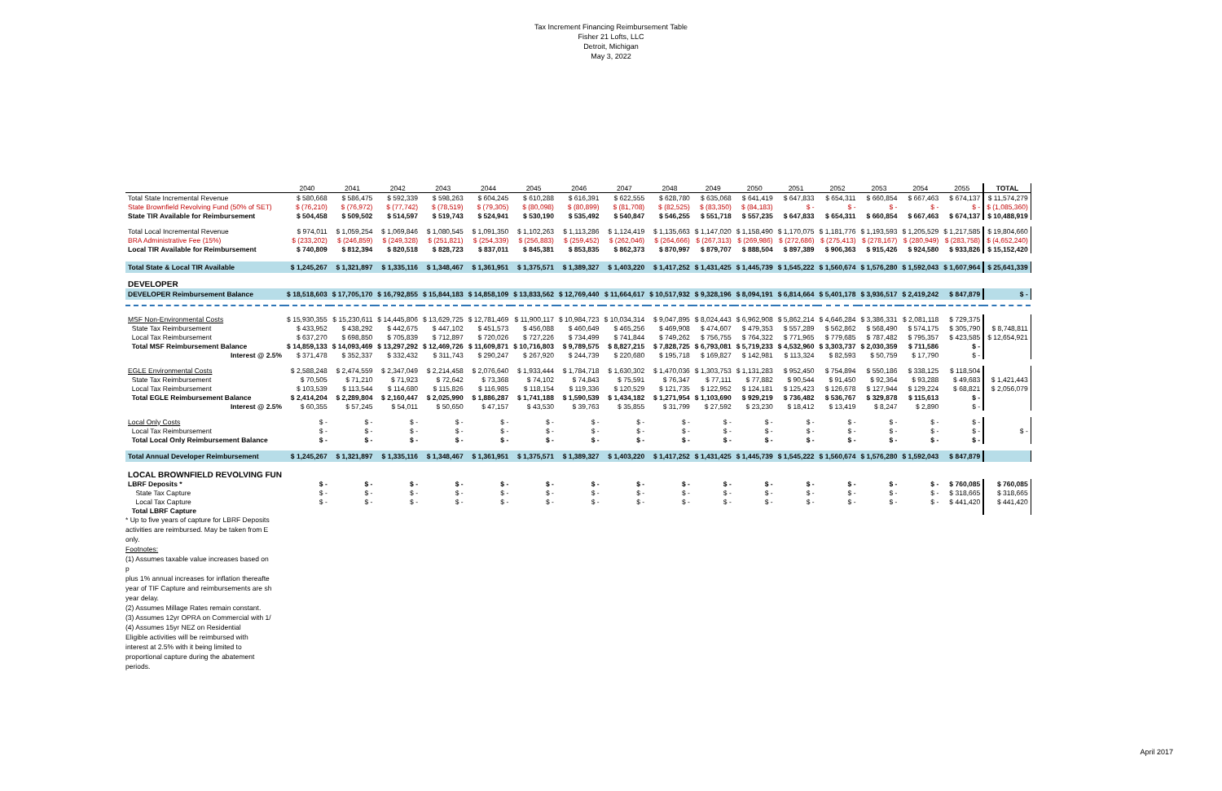Tax Increment Financing Reimbursement Table
Fisher 21 Lofts, LLC
Detroit, Michigan
May 3, 2022
| | 2040 | 2041 | 2042 | 2043 | 2044 | 2045 | 2046 | 2047 | 2048 | 2049 | 2050 | 2051 | 2052 | 2053 | 2054 | 2055 | TOTAL |
| --- | --- | --- | --- | --- | --- | --- | --- | --- | --- | --- | --- | --- | --- | --- | --- | --- | --- |
| Total State Incremental Revenue | $ 580,668 | $ 586,475 | $ 592,339 | $ 598,263 | $ 604,245 | $ 610,288 | $ 616,391 | $ 622,555 | $ 628,780 | $ 635,068 | $ 641,419 | $ 647,833 | $ 654,311 | $ 660,854 | $ 667,463 | $ 674,137 | $ 11,574,279 |
| State Brownfield Revolving Fund (50% of SET) | $ (76,210) | $ (76,972) | $ (77,742) | $ (78,519) | $ (79,305) | $ (80,098) | $ (80,899) | $ (81,708) | $ (82,525) | $ (83,350) | $ (84,183) | $ - | $ - | $ - | $ - | $ - | $ (1,085,360) |
| State TIR Available for Reimbursement | $ 504,458 | $ 509,502 | $ 514,597 | $ 519,743 | $ 524,941 | $ 530,190 | $ 535,492 | $ 540,847 | $ 546,255 | $ 551,718 | $ 557,235 | $ 647,833 | $ 654,311 | $ 660,854 | $ 667,463 | $ 674,137 | $ 10,488,919 |
| Total Local Incremental Revenue | $ 974,011 | $ 1,059,254 | $ 1,069,846 | $ 1,080,545 | $ 1,091,350 | $ 1,102,263 | $ 1,113,286 | $ 1,124,419 | $ 1,135,663 | $ 1,147,020 | $ 1,158,490 | $ 1,170,075 | $ 1,181,776 | $ 1,193,593 | $ 1,205,529 | $ 1,217,585 | $ 19,804,660 |
| BRA Administrative Fee (15%) | $ (233,202) | $ (246,859) | $ (249,328) | $ (251,821) | $ (254,339) | $ (256,883) | $ (259,452) | $ (262,046) | $ (264,666) | $ (267,313) | $ (269,986) | $ (272,686) | $ (275,413) | $ (278,167) | $ (280,949) | $ (283,758) | $ (4,652,240) |
| Local TIR Available for Reimbursement | $ 740,809 | $ 812,394 | $ 820,518 | $ 828,723 | $ 837,011 | $ 845,381 | $ 853,835 | $ 862,373 | $ 870,997 | $ 879,707 | $ 888,504 | $ 897,389 | $ 906,363 | $ 915,426 | $ 924,580 | $ 933,826 | $ 15,152,420 |
| Total State & Local TIR Available | $ 1,245,267 | $ 1,321,897 | $ 1,335,116 | $ 1,348,467 | $ 1,361,951 | $ 1,375,571 | $ 1,389,327 | $ 1,403,220 | $ 1,417,252 | $ 1,431,425 | $ 1,445,739 | $ 1,545,222 | $ 1,560,674 | $ 1,576,280 | $ 1,592,043 | $ 1,607,964 | $ 25,641,339 |
| DEVELOPER | | | | | | | | | | | | | | | | | |
| DEVELOPER Reimbursement Balance | $ 18,518,603 | $ 17,705,170 | $ 16,792,855 | $ 15,844,183 | $ 14,858,109 | $ 13,833,562 | $ 12,769,440 | $ 11,664,617 | $ 10,517,932 | $ 9,328,196 | $ 8,094,191 | $ 6,814,664 | $ 5,401,178 | $ 3,936,517 | $ 2,419,242 | $ 847,879 | $ - |
| MSF Non-Environmental Costs | $ 15,930,355 | $ 15,230,611 | $ 14,445,806 | $ 13,629,725 | $ 12,781,469 | $ 11,900,117 | $ 10,984,723 | $ 10,034,314 | $ 9,047,895 | $ 8,024,443 | $ 6,962,908 | $ 5,862,214 | $ 4,646,284 | $ 3,386,331 | $ 2,081,118 | $ 729,375 | |
| State Tax Reimbursement | $ 433,952 | $ 438,292 | $ 442,675 | $ 447,102 | $ 451,573 | $ 456,088 | $ 460,649 | $ 465,256 | $ 469,908 | $ 474,607 | $ 479,353 | $ 557,289 | $ 562,862 | $ 568,490 | $ 574,175 | $ 305,790 | $ 8,748,811 |
| Local Tax Reimbursement | $ 637,270 | $ 698,850 | $ 705,839 | $ 712,897 | $ 720,026 | $ 727,226 | $ 734,499 | $ 741,844 | $ 749,262 | $ 756,755 | $ 764,322 | $ 771,965 | $ 779,685 | $ 787,482 | $ 795,357 | $ 423,585 | $ 12,654,921 |
| Total MSF Reimbursement Balance | $ 14,859,133 | $ 14,093,469 | $ 13,297,292 | $ 12,469,726 | $ 11,609,871 | $ 10,716,803 | $ 9,789,575 | $ 8,827,215 | $ 7,828,725 | $ 6,793,081 | $ 5,719,233 | $ 4,532,960 | $ 3,303,737 | $ 2,030,359 | $ 711,586 | $ - | |
| Interest @ 2.5% | $ 371,478 | $ 352,337 | $ 332,432 | $ 311,743 | $ 290,247 | $ 267,920 | $ 244,739 | $ 220,680 | $ 195,718 | $ 169,827 | $ 142,981 | $ 113,324 | $ 82,593 | $ 50,759 | $ 17,790 | $ - | |
| EGLE Environmental Costs | $ 2,588,248 | $ 2,474,559 | $ 2,347,049 | $ 2,214,458 | $ 2,076,640 | $ 1,933,444 | $ 1,784,718 | $ 1,630,302 | $ 1,470,036 | $ 1,303,753 | $ 1,131,283 | $ 952,450 | $ 754,894 | $ 550,186 | $ 338,125 | $ 118,504 | |
| State Tax Reimbursement | $ 70,505 | $ 71,210 | $ 71,923 | $ 72,642 | $ 73,368 | $ 74,102 | $ 74,843 | $ 75,591 | $ 76,347 | $ 77,111 | $ 77,882 | $ 90,544 | $ 91,450 | $ 92,364 | $ 93,288 | $ 49,683 | $ 1,421,443 |
| Local Tax Reimbursement | $ 103,539 | $ 113,544 | $ 114,680 | $ 115,826 | $ 116,985 | $ 118,154 | $ 119,336 | $ 120,529 | $ 121,735 | $ 122,952 | $ 124,181 | $ 125,423 | $ 126,678 | $ 127,944 | $ 129,224 | $ 68,821 | $ 2,056,079 |
| Total EGLE Reimbursement Balance | $ 2,414,204 | $ 2,289,804 | $ 2,160,447 | $ 2,025,990 | $ 1,886,287 | $ 1,741,188 | $ 1,590,539 | $ 1,434,182 | $ 1,271,954 | $ 1,103,690 | $ 929,219 | $ 736,482 | $ 536,767 | $ 329,878 | $ 115,613 | $ - | |
| Interest @ 2.5% | $ 60,355 | $ 57,245 | $ 54,011 | $ 50,650 | $ 47,157 | $ 43,530 | $ 39,763 | $ 35,855 | $ 31,799 | $ 27,592 | $ 23,230 | $ 18,412 | $ 13,419 | $ 8,247 | $ 2,890 | $ - | |
| Local Only Costs | $ - | $ - | $ - | $ - | $ - | $ - | $ - | $ - | $ - | $ - | $ - | $ - | $ - | $ - | $ - | $ - | |
| Local Tax Reimbursement | $ - | $ - | $ - | $ - | $ - | $ - | $ - | $ - | $ - | $ - | $ - | $ - | $ - | $ - | $ - | $ - | $ - |
| Total Local Only Reimbursement Balance | $ - | $ - | $ - | $ - | $ - | $ - | $ - | $ - | $ - | $ - | $ - | $ - | $ - | $ - | $ - | $ - | |
| Total Annual Developer Reimbursement | $ 1,245,267 | $ 1,321,897 | $ 1,335,116 | $ 1,348,467 | $ 1,361,951 | $ 1,375,571 | $ 1,389,327 | $ 1,403,220 | $ 1,417,252 | $ 1,431,425 | $ 1,445,739 | $ 1,545,222 | $ 1,560,674 | $ 1,576,280 | $ 1,592,043 | $ 847,879 | |
| LOCAL BROWNFIELD REVOLVING FUN | | | | | | | | | | | | | | | | | |
| LBRF Deposits * | $ - | $ - | $ - | $ - | $ - | $ - | $ - | $ - | $ - | $ - | $ - | $ - | $ - | $ - | $ - | $ 760,085 | $ 760,085 |
| State Tax Capture | $ - | $ - | $ - | $ - | $ - | $ - | $ - | $ - | $ - | $ - | $ - | $ - | $ - | $ - | $ - | $ 318,665 | $ 318,665 |
| Local Tax Capture | $ - | $ - | $ - | $ - | $ - | $ - | $ - | $ - | $ - | $ - | $ - | $ - | $ - | $ - | $ - | $ 441,420 | $ 441,420 |
| Total LBRF Capture | | | | | | | | | | | | | | | | | |
* Up to five years of capture for LBRF Deposits
activities are reimbursed. May be taken from E
only.
Footnotes:
(1) Assumes taxable value increases based on p
plus 1% annual increases for inflation thereafte
year of TIF Capture and reimbursements are sh
year delay.
(2) Assumes Millage Rates remain constant.
(3) Assumes 12yr OPRA on Commercial with 1/
(4) Assumes 15yr NEZ on Residential
Eligible activities will be reimbursed with
interest at 2.5% with it being limited to
proportional capture during the abatement
periods.
April 2017